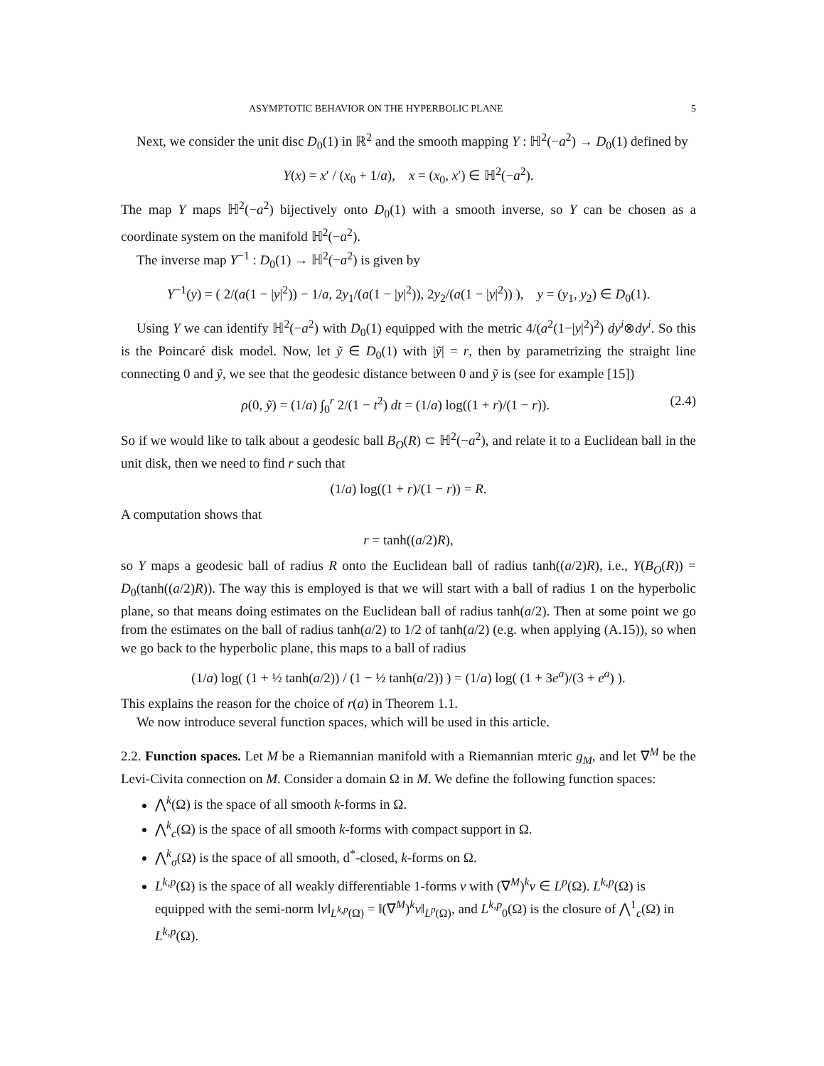ASYMPTOTIC BEHAVIOR ON THE HYPERBOLIC PLANE 5
Next, we consider the unit disc D<sub>0</sub>(1) in ℝ<sup>2</sup> and the smooth mapping Y : ℍ<sup>2</sup>(−a<sup>2</sup>) → D<sub>0</sub>(1) defined by
Y(x) = x′ / (x<sub>0</sub> + 1/a), x = (x<sub>0</sub>, x′) ∈ ℍ<sup>2</sup>(−a<sup>2</sup>).
The map Y maps ℍ<sup>2</sup>(−a<sup>2</sup>) bijectively onto D<sub>0</sub>(1) with a smooth inverse, so Y can be chosen as a coordinate system on the manifold ℍ<sup>2</sup>(−a<sup>2</sup>).
The inverse map Y<sup>−1</sup> : D<sub>0</sub>(1) → ℍ<sup>2</sup>(−a<sup>2</sup>) is given by
Y<sup>−1</sup>(y) = ( 2/(a(1 − |y|<sup>2</sup>)) − 1/a, 2y<sub>1</sub>/(a(1 − |y|<sup>2</sup>)), 2y<sub>2</sub>/(a(1 − |y|<sup>2</sup>)) ), y = (y<sub>1</sub>, y<sub>2</sub>) ∈ D<sub>0</sub>(1).
Using Y we can identify ℍ<sup>2</sup>(−a<sup>2</sup>) with D<sub>0</sub>(1) equipped with the metric 4/(a<sup>2</sup>(1−|y|<sup>2</sup>)<sup>2</sup>) dy<sup>i</sup>⊗dy<sup>i</sup>. So this is the Poincaré disk model. Now, let ỹ ∈ D<sub>0</sub>(1) with |ỹ| = r, then by parametrizing the straight line connecting 0 and ỹ, we see that the geodesic distance between 0 and ỹ is (see for example [15])
ρ(0, ỹ) = (1/a) ∫<sub>0</sub><sup>r</sup> 2/(1 − t<sup>2</sup>) dt = (1/a) log((1 + r)/(1 − r)). (2.4)
So if we would like to talk about a geodesic ball B<sub>O</sub>(R) ⊂ ℍ<sup>2</sup>(−a<sup>2</sup>), and relate it to a Euclidean ball in the unit disk, then we need to find r such that
(1/a) log((1 + r)/(1 − r)) = R.
A computation shows that
r = tanh((a/2)R),
so Y maps a geodesic ball of radius R onto the Euclidean ball of radius tanh((a/2)R), i.e., Y(B<sub>O</sub>(R)) = D<sub>0</sub>(tanh((a/2)R)). The way this is employed is that we will start with a ball of radius 1 on the hyperbolic plane, so that means doing estimates on the Euclidean ball of radius tanh(a/2). Then at some point we go from the estimates on the ball of radius tanh(a/2) to 1/2 of tanh(a/2) (e.g. when applying (A.15)), so when we go back to the hyperbolic plane, this maps to a ball of radius
(1/a) log( (1 + ½ tanh(a/2)) / (1 − ½ tanh(a/2)) ) = (1/a) log( (1 + 3e<sup>a</sup>)/(3 + e<sup>a</sup>) ).
This explains the reason for the choice of r(a) in Theorem 1.1.
We now introduce several function spaces, which will be used in this article.
2.2. Function spaces. Let M be a Riemannian manifold with a Riemannian mteric g<sub>M</sub>, and let ∇<sup>M</sup> be the Levi-Civita connection on M. Consider a domain Ω in M. We define the following function spaces:
⋀<sup>k</sup>(Ω) is the space of all smooth k-forms in Ω.
⋀<sup>k</sup><sub>c</sub>(Ω) is the space of all smooth k-forms with compact support in Ω.
⋀<sup>k</sup><sub>σ</sub>(Ω) is the space of all smooth, d<sup>*</sup>-closed, k-forms on Ω.
L<sup>k,p</sup>(Ω) is the space of all weakly differentiable 1-forms v with (∇<sup>M</sup>)<sup>k</sup>v ∈ L<sup>p</sup>(Ω). L<sup>k,p</sup>(Ω) is equipped with the semi-norm ‖v‖<sub>L<sup>k,p</sup>(Ω)</sub> = ‖(∇<sup>M</sup>)<sup>k</sup>v‖<sub>L<sup>p</sup>(Ω)</sub>, and L<sup>k,p</sup><sub>0</sub>(Ω) is the closure of ⋀<sup>1</sup><sub>c</sub>(Ω) in L<sup>k,p</sup>(Ω).